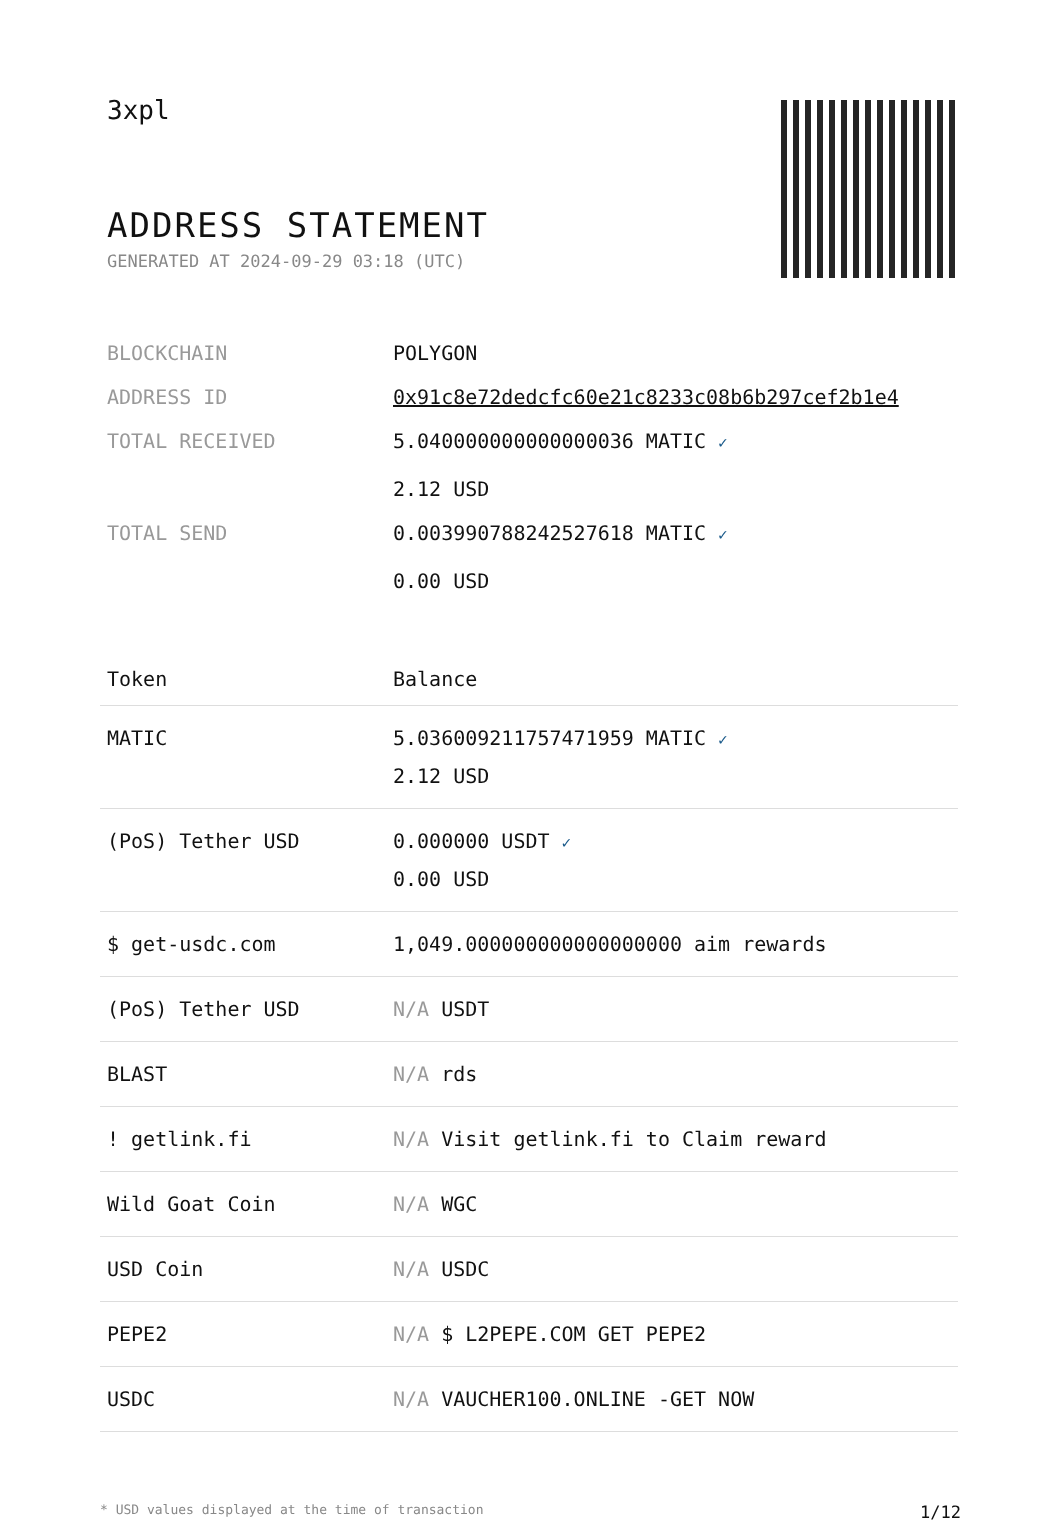3xpl
ADDRESS STATEMENT
GENERATED AT 2024-09-29 03:18 (UTC)
| BLOCKCHAIN | POLYGON |
| ADDRESS ID | 0x91c8e72dedcfc60e21c8233c08b6b297cef2b1e4 |
| TOTAL RECEIVED | 5.040000000000000036 MATIC ✓ 2.12 USD |
| TOTAL SEND | 0.003990788242527618 MATIC ✓ 0.00 USD |
| Token | Balance |
| --- | --- |
| MATIC | 5.036009211757471959 MATIC ✓ 2.12 USD |
| (PoS) Tether USD | 0.000000 USDT ✓ 0.00 USD |
| $ get-usdc.com | 1,049.000000000000000000 aim rewards |
| (PoS) Tether USD | N/A USDT |
| BLAST | N/A rds |
| ! getlink.fi | N/A Visit getlink.fi to Claim reward |
| Wild Goat Coin | N/A WGC |
| USD Coin | N/A USDC |
| PEPE2 | N/A $ L2PEPE.COM GET PEPE2 |
| USDC | N/A VAUCHER100.ONLINE -GET NOW |
* USD values displayed at the time of transaction 1/12